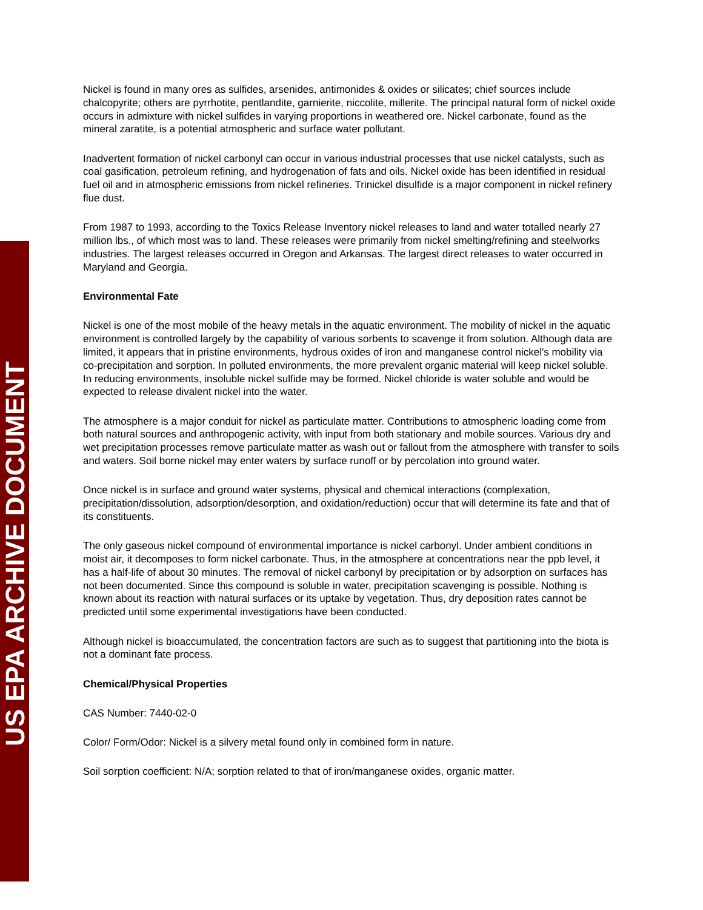US EPA ARCHIVE DOCUMENT
Nickel is found in many ores as sulfides, arsenides, antimonides & oxides or silicates; chief sources include chalcopyrite; others are pyrrhotite, pentlandite, garnierite, niccolite, millerite. The principal natural form of nickel oxide occurs in admixture with nickel sulfides in varying proportions in weathered ore. Nickel carbonate, found as the mineral zaratite, is a potential atmospheric and surface water pollutant.
Inadvertent formation of nickel carbonyl can occur in various industrial processes that use nickel catalysts, such as coal gasification, petroleum refining, and hydrogenation of fats and oils. Nickel oxide has been identified in residual fuel oil and in atmospheric emissions from nickel refineries. Trinickel disulfide is a major component in nickel refinery flue dust.
From 1987 to 1993, according to the Toxics Release Inventory nickel releases to land and water totalled nearly 27 million lbs., of which most was to land. These releases were primarily from nickel smelting/refining and steelworks industries. The largest releases occurred in Oregon and Arkansas. The largest direct releases to water occurred in Maryland and Georgia.
Environmental Fate
Nickel is one of the most mobile of the heavy metals in the aquatic environment. The mobility of nickel in the aquatic environment is controlled largely by the capability of various sorbents to scavenge it from solution. Although data are limited, it appears that in pristine environments, hydrous oxides of iron and manganese control nickel's mobility via co-precipitation and sorption. In polluted environments, the more prevalent organic material will keep nickel soluble. In reducing environments, insoluble nickel sulfide may be formed. Nickel chloride is water soluble and would be expected to release divalent nickel into the water.
The atmosphere is a major conduit for nickel as particulate matter. Contributions to atmospheric loading come from both natural sources and anthropogenic activity, with input from both stationary and mobile sources. Various dry and wet precipitation processes remove particulate matter as wash out or fallout from the atmosphere with transfer to soils and waters. Soil borne nickel may enter waters by surface runoff or by percolation into ground water.
Once nickel is in surface and ground water systems, physical and chemical interactions (complexation, precipitation/dissolution, adsorption/desorption, and oxidation/reduction) occur that will determine its fate and that of its constituents.
The only gaseous nickel compound of environmental importance is nickel carbonyl. Under ambient conditions in moist air, it decomposes to form nickel carbonate. Thus, in the atmosphere at concentrations near the ppb level, it has a half-life of about 30 minutes. The removal of nickel carbonyl by precipitation or by adsorption on surfaces has not been documented. Since this compound is soluble in water, precipitation scavenging is possible. Nothing is known about its reaction with natural surfaces or its uptake by vegetation. Thus, dry deposition rates cannot be predicted until some experimental investigations have been conducted.
Although nickel is bioaccumulated, the concentration factors are such as to suggest that partitioning into the biota is not a dominant fate process.
Chemical/Physical Properties
CAS Number: 7440-02-0
Color/ Form/Odor: Nickel is a silvery metal found only in combined form in nature.
Soil sorption coefficient: N/A; sorption related to that of iron/manganese oxides, organic matter.